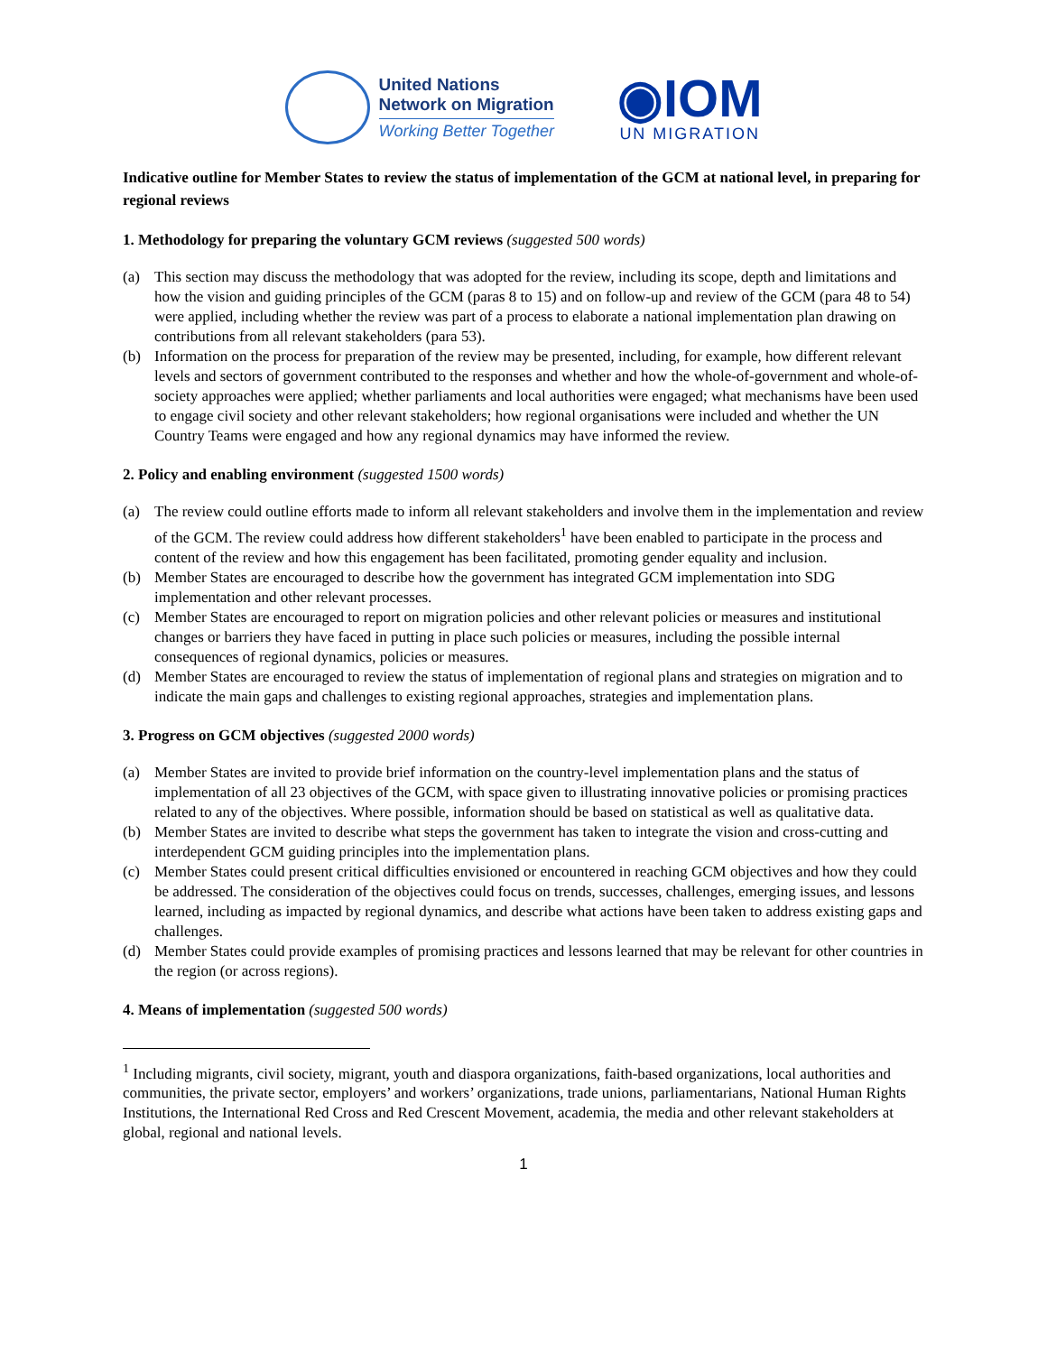United Nations
Network on Migration
Working Better Together
◉IOM
UN MIGRATION
Indicative outline for Member States to review the status of implementation of the GCM at national level, in preparing for regional reviews
1. Methodology for preparing the voluntary GCM reviews (suggested 500 words)
(a) This section may discuss the methodology that was adopted for the review, including its scope, depth and limitations and how the vision and guiding principles of the GCM (paras 8 to 15) and on follow-up and review of the GCM (para 48 to 54) were applied, including whether the review was part of a process to elaborate a national implementation plan drawing on contributions from all relevant stakeholders (para 53).
(b) Information on the process for preparation of the review may be presented, including, for example, how different relevant levels and sectors of government contributed to the responses and whether and how the whole-of-government and whole-of-society approaches were applied; whether parliaments and local authorities were engaged; what mechanisms have been used to engage civil society and other relevant stakeholders; how regional organisations were included and whether the UN Country Teams were engaged and how any regional dynamics may have informed the review.
2. Policy and enabling environment (suggested 1500 words)
(a) The review could outline efforts made to inform all relevant stakeholders and involve them in the implementation and review of the GCM. The review could address how different stakeholders<sup>1</sup> have been enabled to participate in the process and content of the review and how this engagement has been facilitated, promoting gender equality and inclusion.
(b) Member States are encouraged to describe how the government has integrated GCM implementation into SDG implementation and other relevant processes.
(c) Member States are encouraged to report on migration policies and other relevant policies or measures and institutional changes or barriers they have faced in putting in place such policies or measures, including the possible internal consequences of regional dynamics, policies or measures.
(d) Member States are encouraged to review the status of implementation of regional plans and strategies on migration and to indicate the main gaps and challenges to existing regional approaches, strategies and implementation plans.
3. Progress on GCM objectives (suggested 2000 words)
(a) Member States are invited to provide brief information on the country-level implementation plans and the status of implementation of all 23 objectives of the GCM, with space given to illustrating innovative policies or promising practices related to any of the objectives. Where possible, information should be based on statistical as well as qualitative data.
(b) Member States are invited to describe what steps the government has taken to integrate the vision and cross-cutting and interdependent GCM guiding principles into the implementation plans.
(c) Member States could present critical difficulties envisioned or encountered in reaching GCM objectives and how they could be addressed. The consideration of the objectives could focus on trends, successes, challenges, emerging issues, and lessons learned, including as impacted by regional dynamics, and describe what actions have been taken to address existing gaps and challenges.
(d) Member States could provide examples of promising practices and lessons learned that may be relevant for other countries in the region (or across regions).
4. Means of implementation (suggested 500 words)
<sup>1</sup> Including migrants, civil society, migrant, youth and diaspora organizations, faith-based organizations, local authorities and communities, the private sector, employers’ and workers’ organizations, trade unions, parliamentarians, National Human Rights Institutions, the International Red Cross and Red Crescent Movement, academia, the media and other relevant stakeholders at global, regional and national levels.
1